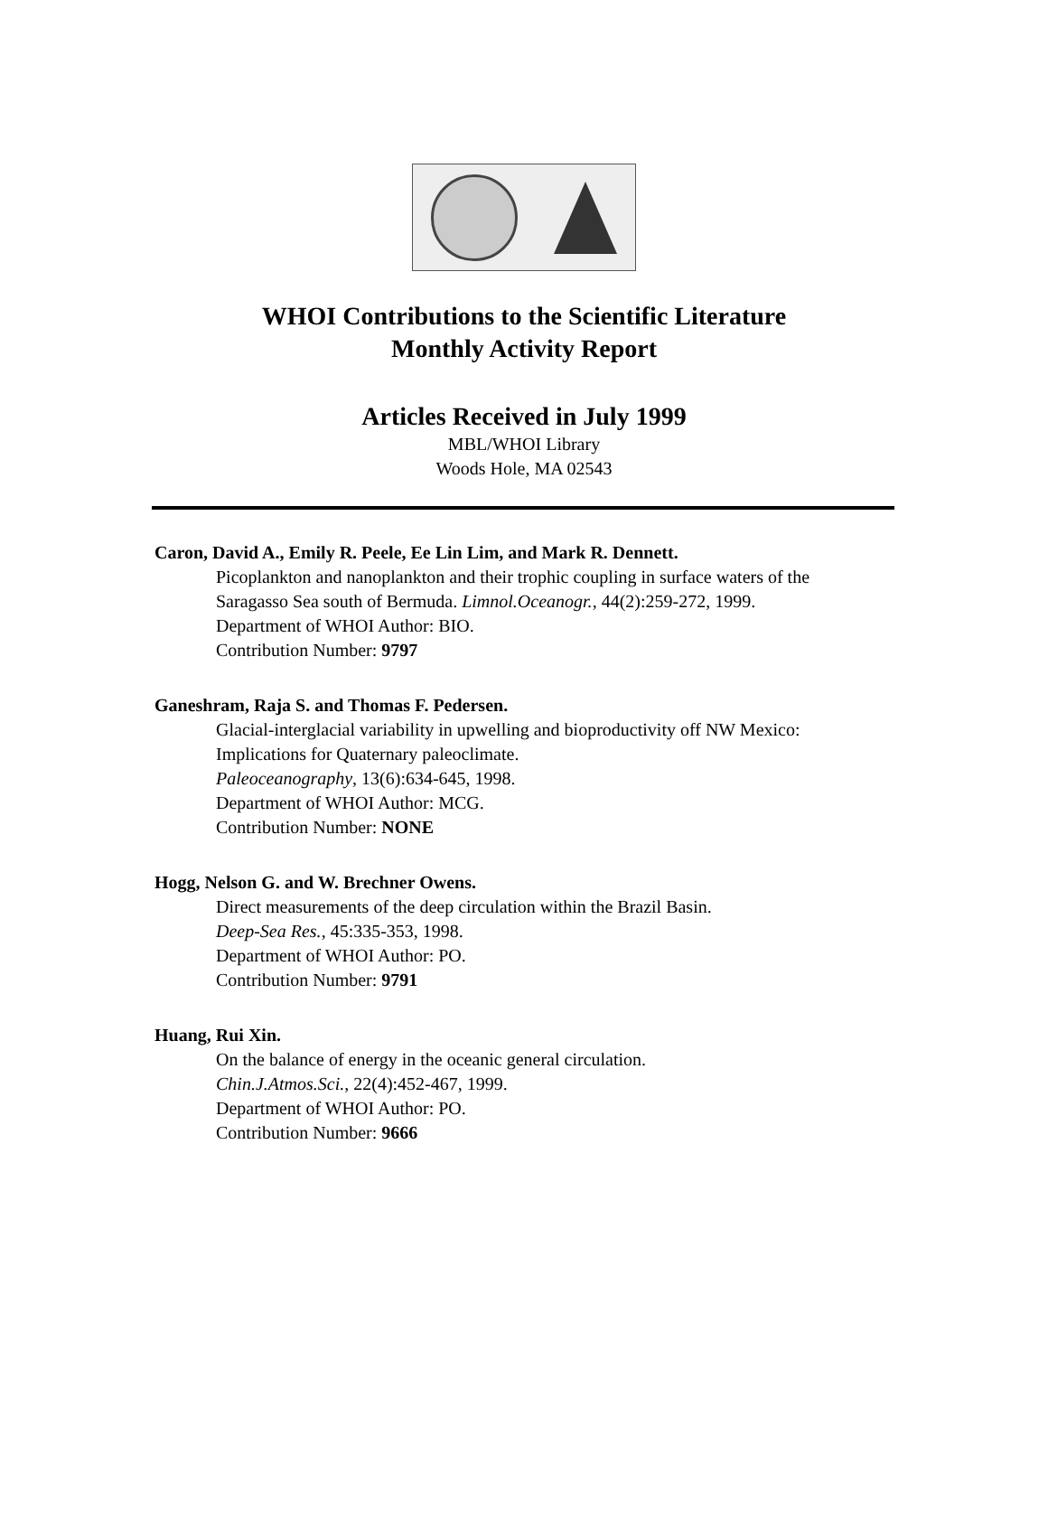WHOI Contributions to the Scientific Literature
Monthly Activity Report
Articles Received in July 1999
MBL/WHOI Library
Woods Hole, MA 02543
Caron, David A., Emily R. Peele, Ee Lin Lim, and Mark R. Dennett.
Picoplankton and nanoplankton and their trophic coupling in surface waters of the
Saragasso Sea south of Bermuda. Limnol.Oceanogr., 44(2):259-272, 1999.
Department of WHOI Author: BIO.
Contribution Number: 9797
Ganeshram, Raja S. and Thomas F. Pedersen.
Glacial-interglacial variability in upwelling and bioproductivity off NW Mexico:
Implications for Quaternary paleoclimate.
Paleoceanography, 13(6):634-645, 1998.
Department of WHOI Author: MCG.
Contribution Number: NONE
Hogg, Nelson G. and W. Brechner Owens.
Direct measurements of the deep circulation within the Brazil Basin.
Deep-Sea Res., 45:335-353, 1998.
Department of WHOI Author: PO.
Contribution Number: 9791
Huang, Rui Xin.
On the balance of energy in the oceanic general circulation.
Chin.J.Atmos.Sci., 22(4):452-467, 1999.
Department of WHOI Author: PO.
Contribution Number: 9666